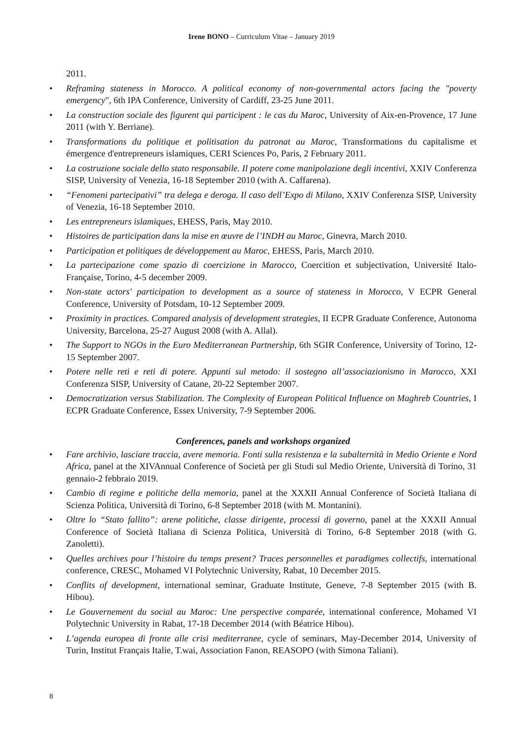Irene BONO – Curriculum Vitae – January 2019
2011.
• Reframing stateness in Morocco. A political economy of non-governmental actors facing the "poverty emergency", 6th IPA Conference, University of Cardiff, 23-25 June 2011.
• La construction sociale des figurent qui participent : le cas du Maroc, University of Aix-en-Provence, 17 June 2011 (with Y. Berriane).
• Transformations du politique et politisation du patronat au Maroc, Transformations du capitalisme et émergence d'entrepreneurs islamiques, CERI Sciences Po, Paris, 2 February 2011.
• La costruzione sociale dello stato responsabile. Il potere come manipolazione degli incentivi, XXIV Conferenza SISP, University of Venezia, 16-18 September 2010 (with A. Caffarena).
• “Fenomeni partecipativi” tra delega e deroga. Il caso dell’Expo di Milano, XXIV Conferenza SISP, University of Venezia, 16-18 September 2010.
• Les entrepreneurs islamiques, EHESS, Paris, May 2010.
• Histoires de participation dans la mise en œuvre de l’INDH au Maroc, Ginevra, March 2010.
• Participation et politiques de développement au Maroc, EHESS, Paris, March 2010.
• La partecipazione come spazio di coercizione in Marocco, Coercition et subjectivation, Université Italo-Française, Torino, 4-5 december 2009.
• Non-state actors' participation to development as a source of stateness in Morocco, V ECPR General Conference, University of Potsdam, 10-12 September 2009.
• Proximity in practices. Compared analysis of development strategies, II ECPR Graduate Conference, Autonoma University, Barcelona, 25-27 August 2008 (with A. Allal).
• The Support to NGOs in the Euro Mediterranean Partnership, 6th SGIR Conference, University of Torino, 12-15 September 2007.
• Potere nelle reti e reti di potere. Appunti sul metodo: il sostegno all’associazionismo in Marocco, XXI Conferenza SISP, University of Catane, 20-22 September 2007.
• Democratization versus Stabilization. The Complexity of European Political Influence on Maghreb Countries, I ECPR Graduate Conference, Essex University, 7-9 September 2006.
Conferences, panels and workshops organized
• Fare archivio, lasciare traccia, avere memoria. Fonti sulla resistenza e la subalternità in Medio Oriente e Nord Africa, panel at the XIVAnnual Conference of Società per gli Studi sul Medio Oriente, Università di Torino, 31 gennaio-2 febbraio 2019.
• Cambio di regime e politiche della memoria, panel at the XXXII Annual Conference of Società Italiana di Scienza Politica, Università di Torino, 6-8 September 2018 (with M. Montanini).
• Oltre lo “Stato fallito”: arene politiche, classe dirigente, processi di governo, panel at the XXXII Annual Conference of Società Italiana di Scienza Politica, Università di Torino, 6-8 September 2018 (with G. Zanoletti).
• Quelles archives pour l’histoire du temps present? Traces personnelles et paradigmes collectifs, international conference, CRESC, Mohamed VI Polytechnic University, Rabat, 10 December 2015.
• Conflits of development, international seminar, Graduate Institute, Geneve, 7-8 September 2015 (with B. Hibou).
• Le Gouvernement du social au Maroc: Une perspective comparée, international conference, Mohamed VI Polytechnic University in Rabat, 17-18 December 2014 (with Béatrice Hibou).
• L’agenda europea di fronte alle crisi mediterranee, cycle of seminars, May-December 2014, University of Turin, Institut Français Italie, T.wai, Association Fanon, REASOPO (with Simona Taliani).
8